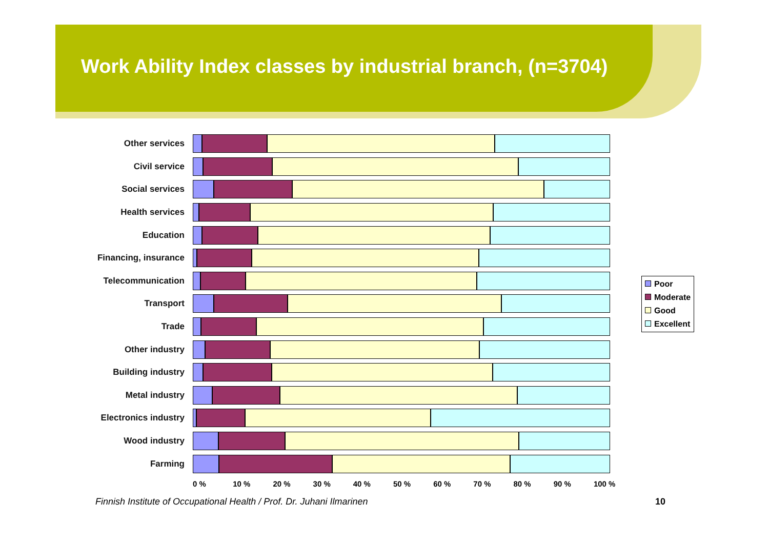Work Ability Index classes by industrial branch, (n=3704)
Other services
Civil service
Social services
Health services
Education
Financing, insurance
Telecommunication
Transport
Trade
Other industry
Building industry
Metal industry
Electronics industry
Wood industry
Farming
0 % 10 % 20 % 30 % 40 % 50 % 60 % 70 % 80 % 90 % 100 %
Poor
Moderate
Good
Excellent
Finnish Institute of Occupational Health / Prof. Dr. Juhani Ilmarinen
10